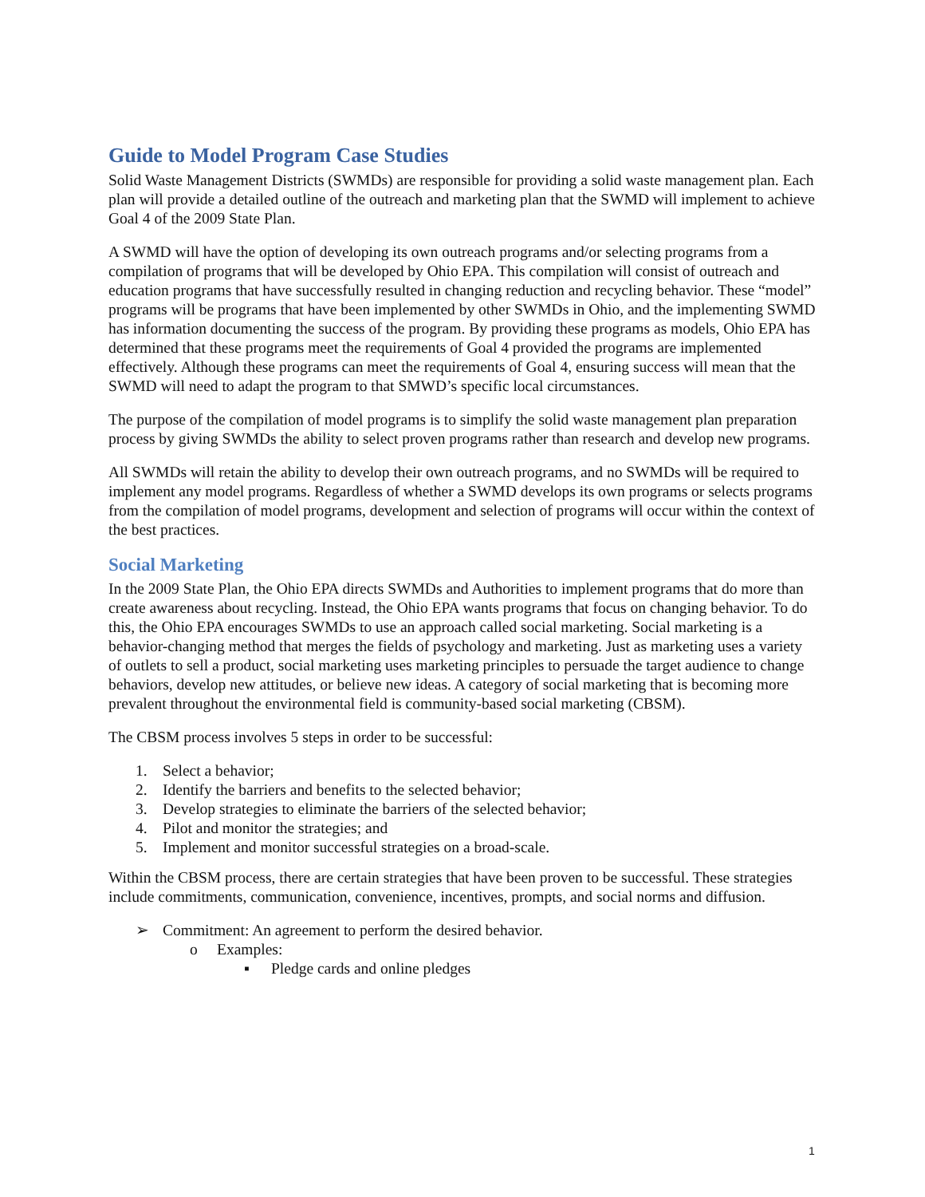Guide to Model Program Case Studies
Solid Waste Management Districts (SWMDs) are responsible for providing a solid waste management plan. Each plan will provide a detailed outline of the outreach and marketing plan that the SWMD will implement to achieve Goal 4 of the 2009 State Plan.
A SWMD will have the option of developing its own outreach programs and/or selecting programs from a compilation of programs that will be developed by Ohio EPA. This compilation will consist of outreach and education programs that have successfully resulted in changing reduction and recycling behavior. These “model” programs will be programs that have been implemented by other SWMDs in Ohio, and the implementing SWMD has information documenting the success of the program. By providing these programs as models, Ohio EPA has determined that these programs meet the requirements of Goal 4 provided the programs are implemented effectively. Although these programs can meet the requirements of Goal 4, ensuring success will mean that the SWMD will need to adapt the program to that SMWD’s specific local circumstances.
The purpose of the compilation of model programs is to simplify the solid waste management plan preparation process by giving SWMDs the ability to select proven programs rather than research and develop new programs.
All SWMDs will retain the ability to develop their own outreach programs, and no SWMDs will be required to implement any model programs. Regardless of whether a SWMD develops its own programs or selects programs from the compilation of model programs, development and selection of programs will occur within the context of the best practices.
Social Marketing
In the 2009 State Plan, the Ohio EPA directs SWMDs and Authorities to implement programs that do more than create awareness about recycling. Instead, the Ohio EPA wants programs that focus on changing behavior. To do this, the Ohio EPA encourages SWMDs to use an approach called social marketing. Social marketing is a behavior-changing method that merges the fields of psychology and marketing. Just as marketing uses a variety of outlets to sell a product, social marketing uses marketing principles to persuade the target audience to change behaviors, develop new attitudes, or believe new ideas. A category of social marketing that is becoming more prevalent throughout the environmental field is community-based social marketing (CBSM).
The CBSM process involves 5 steps in order to be successful:
1. Select a behavior;
2. Identify the barriers and benefits to the selected behavior;
3. Develop strategies to eliminate the barriers of the selected behavior;
4. Pilot and monitor the strategies; and
5. Implement and monitor successful strategies on a broad-scale.
Within the CBSM process, there are certain strategies that have been proven to be successful. These strategies include commitments, communication, convenience, incentives, prompts, and social norms and diffusion.
➢ Commitment: An agreement to perform the desired behavior.
o Examples:
▪ Pledge cards and online pledges
1